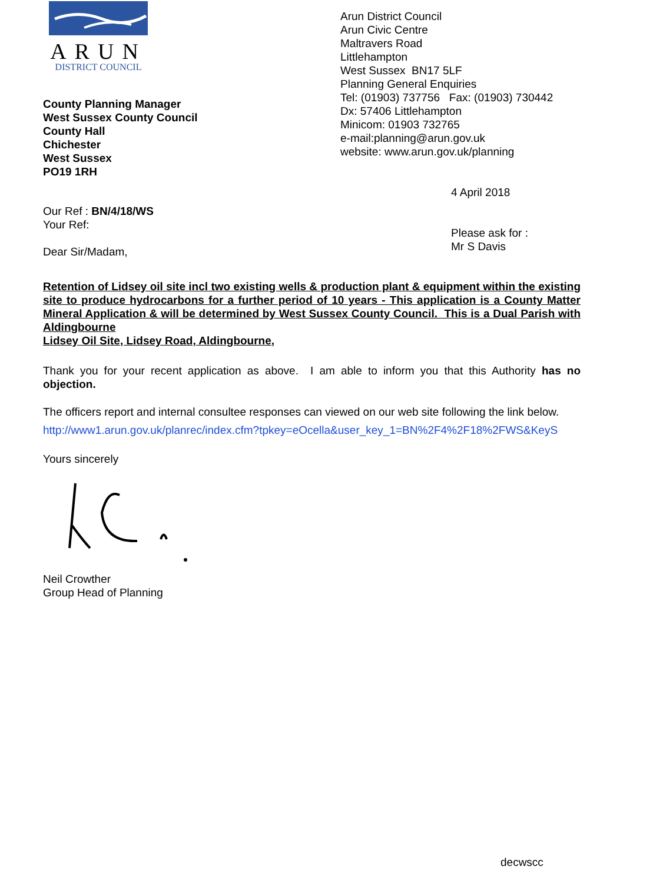ARUN
DISTRICT COUNCIL
County Planning Manager
West Sussex County Council
County Hall
Chichester
West Sussex
PO19 1RH
Arun District Council
Arun Civic Centre
Maltravers Road
Littlehampton
West Sussex BN17 5LF
Planning General Enquiries
Tel: (01903) 737756 Fax: (01903) 730442
Dx: 57406 Littlehampton
Minicom: 01903 732765
e-mail:planning@arun.gov.uk
website: www.arun.gov.uk/planning
Our Ref : BN/4/18/WS
Your Ref:
Dear Sir/Madam,
4 April 2018
Please ask for :
Mr S Davis
Retention of Lidsey oil site incl two existing wells & production plant & equipment within the existing site to produce hydrocarbons for a further period of 10 years - This application is a County Matter Mineral Application & will be determined by West Sussex County Council. This is a Dual Parish with Aldingbourne
Lidsey Oil Site, Lidsey Road, Aldingbourne,
Thank you for your recent application as above. I am able to inform you that this Authority has no objection.
The officers report and internal consultee responses can viewed on our web site following the link below.
http://www1.arun.gov.uk/planrec/index.cfm?tpkey=eOcella&user_key_1=BN%2F4%2F18%2FWS&KeyS
Yours sincerely
Neil Crowther
Group Head of Planning
decwscc